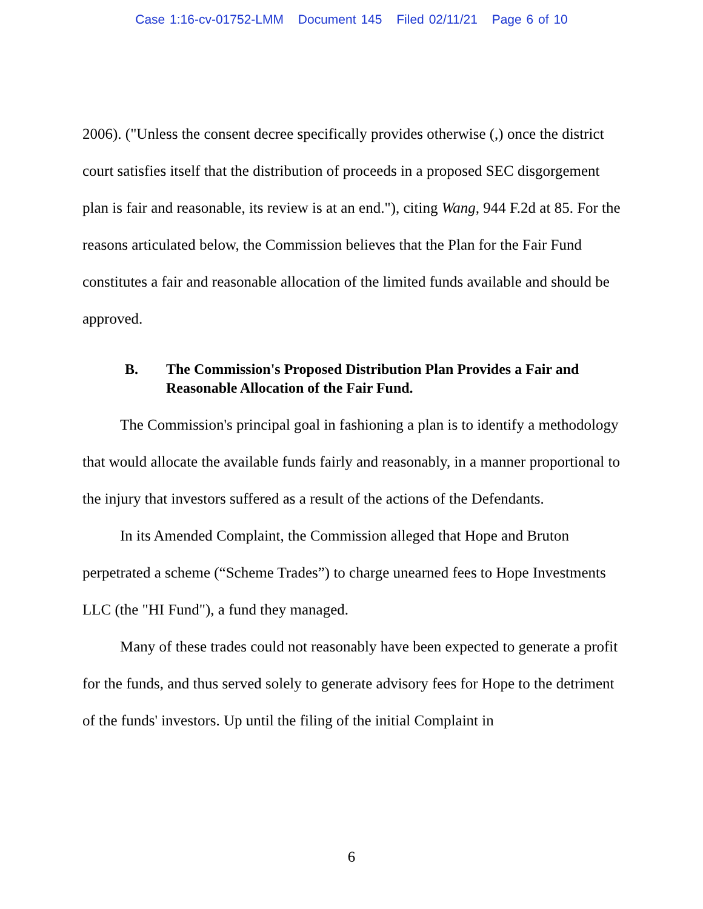Case 1:16-cv-01752-LMM Document 145 Filed 02/11/21 Page 6 of 10
2006). ("Unless the consent decree specifically provides otherwise (,) once the district court satisfies itself that the distribution of proceeds in a proposed SEC disgorgement plan is fair and reasonable, its review is at an end."), citing Wang, 944 F.2d at 85. For the reasons articulated below, the Commission believes that the Plan for the Fair Fund constitutes a fair and reasonable allocation of the limited funds available and should be approved.
B. The Commission's Proposed Distribution Plan Provides a Fair and Reasonable Allocation of the Fair Fund.
The Commission's principal goal in fashioning a plan is to identify a methodology that would allocate the available funds fairly and reasonably, in a manner proportional to the injury that investors suffered as a result of the actions of the Defendants.
In its Amended Complaint, the Commission alleged that Hope and Bruton perpetrated a scheme (“Scheme Trades”) to charge unearned fees to Hope Investments LLC (the "HI Fund"), a fund they managed.
Many of these trades could not reasonably have been expected to generate a profit for the funds, and thus served solely to generate advisory fees for Hope to the detriment of the funds' investors. Up until the filing of the initial Complaint in
6